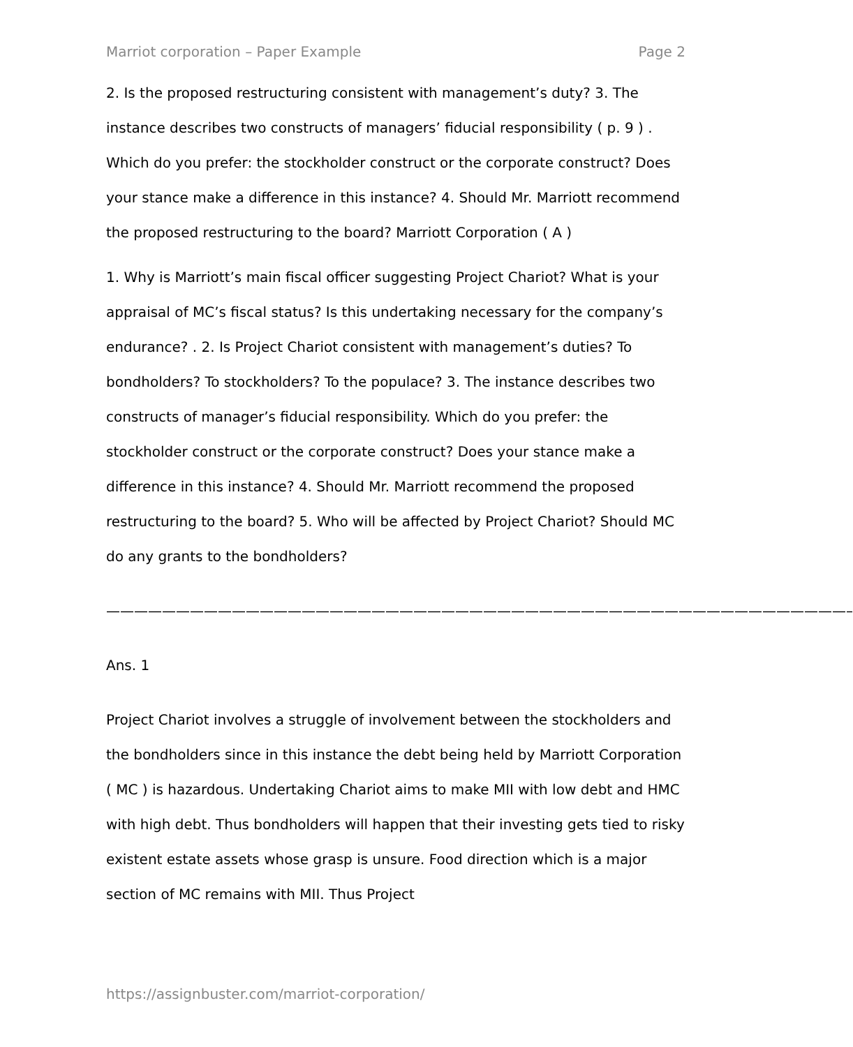Marriot corporation – Paper Example Page 2
2. Is the proposed restructuring consistent with management’s duty? 3. The instance describes two constructs of managers’ fiducial responsibility ( p. 9 ) . Which do you prefer: the stockholder construct or the corporate construct? Does your stance make a difference in this instance? 4. Should Mr. Marriott recommend the proposed restructuring to the board? Marriott Corporation ( A )
1. Why is Marriott’s main fiscal officer suggesting Project Chariot? What is your appraisal of MC’s fiscal status? Is this undertaking necessary for the company’s endurance? . 2. Is Project Chariot consistent with management’s duties? To bondholders? To stockholders? To the populace? 3. The instance describes two constructs of manager’s fiducial responsibility. Which do you prefer: the stockholder construct or the corporate construct? Does your stance make a difference in this instance? 4. Should Mr. Marriott recommend the proposed restructuring to the board? 5. Who will be affected by Project Chariot? Should MC do any grants to the bondholders?
—————————————————————————————————————————————————————–
Ans. 1
Project Chariot involves a struggle of involvement between the stockholders and the bondholders since in this instance the debt being held by Marriott Corporation ( MC ) is hazardous. Undertaking Chariot aims to make MII with low debt and HMC with high debt. Thus bondholders will happen that their investing gets tied to risky existent estate assets whose grasp is unsure. Food direction which is a major section of MC remains with MII. Thus Project
https://assignbuster.com/marriot-corporation/